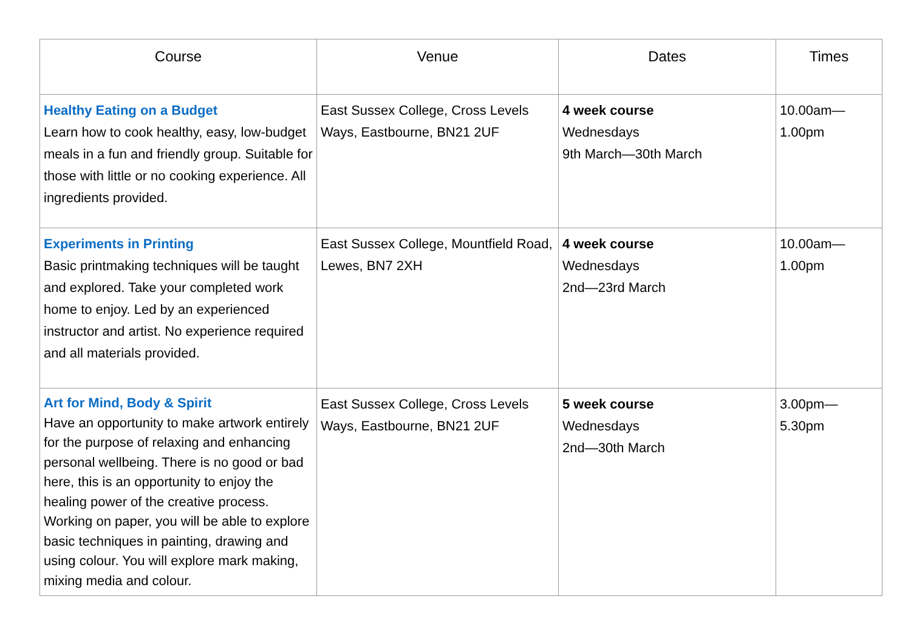| Course | Venue | Dates | Times |
| --- | --- | --- | --- |
| Healthy Eating on a Budget Learn how to cook healthy, easy, low-budget meals in a fun and friendly group. Suitable for those with little or no cooking experience. All ingredients provided. | East Sussex College, Cross Levels Ways, Eastbourne, BN21 2UF | 4 week course Wednesdays 9th March—30th March | 10.00am— 1.00pm |
| Experiments in Printing Basic printmaking techniques will be taught and explored. Take your completed work home to enjoy. Led by an experienced instructor and artist. No experience required and all materials provided. | East Sussex College, Mountfield Road, Lewes, BN7 2XH | 4 week course Wednesdays 2nd—23rd March | 10.00am— 1.00pm |
| Art for Mind, Body & Spirit Have an opportunity to make artwork entirely for the purpose of relaxing and enhancing personal wellbeing. There is no good or bad here, this is an opportunity to enjoy the healing power of the creative process. Working on paper, you will be able to explore basic techniques in painting, drawing and using colour. You will explore mark making, mixing media and colour. | East Sussex College, Cross Levels Ways, Eastbourne, BN21 2UF | 5 week course Wednesdays 2nd—30th March | 3.00pm— 5.30pm |